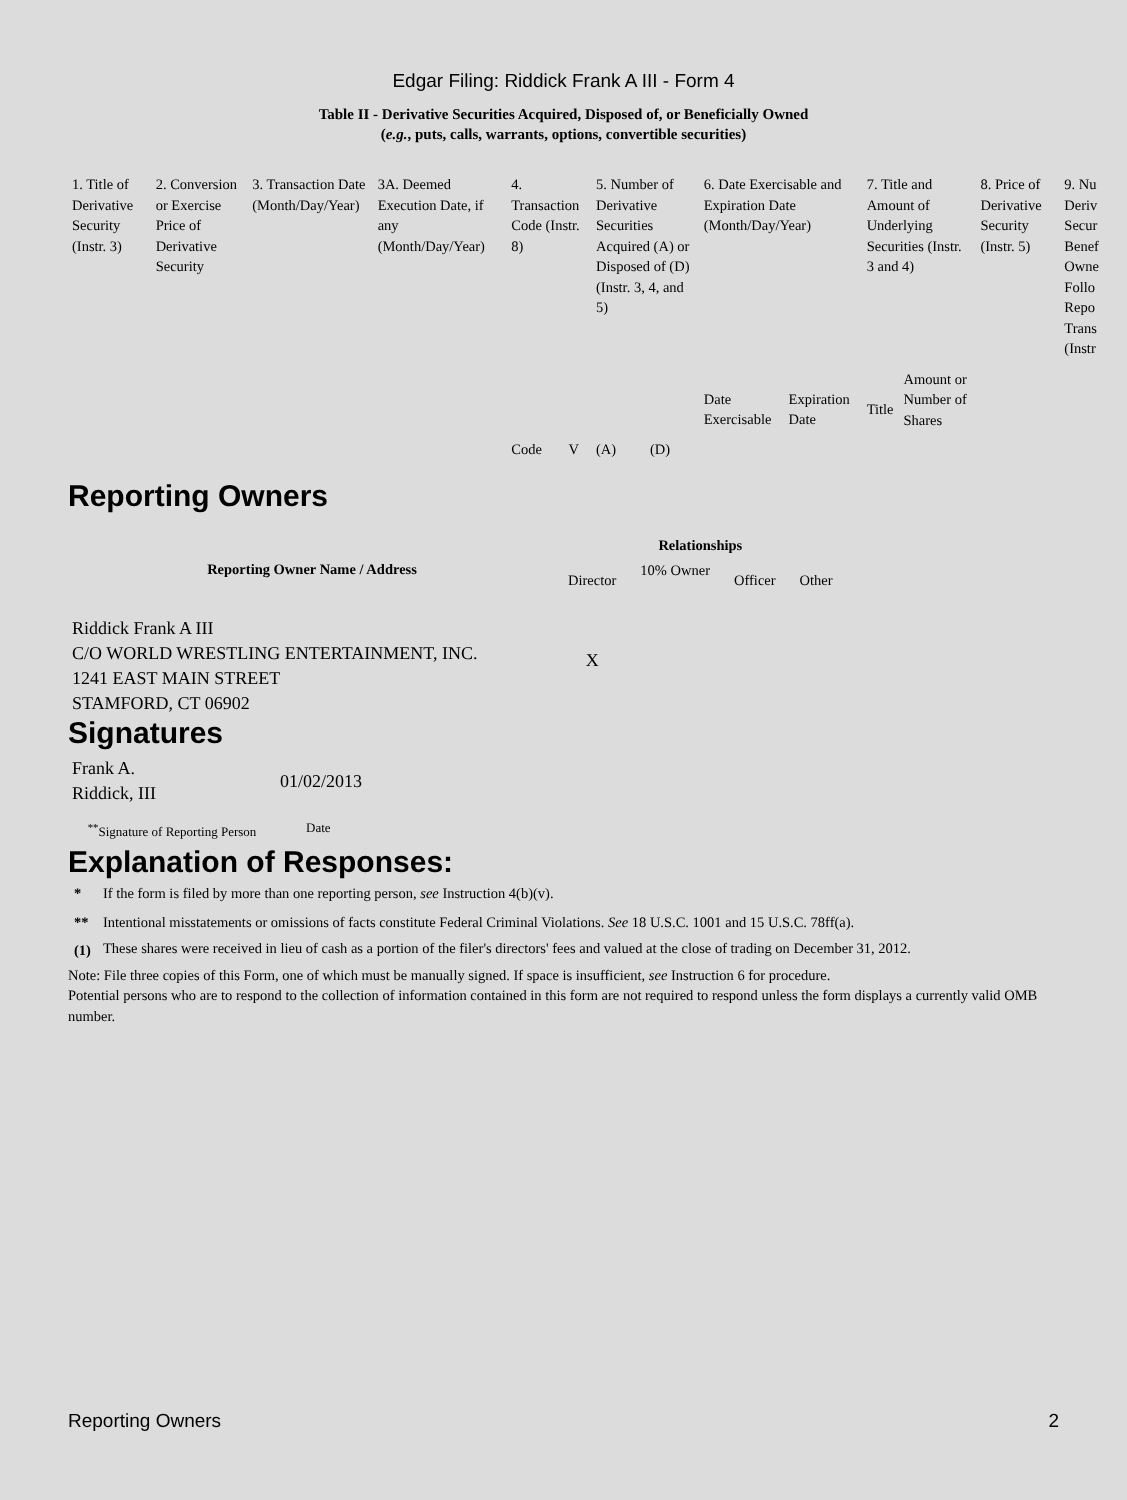Edgar Filing: Riddick Frank A III - Form 4
Table II - Derivative Securities Acquired, Disposed of, or Beneficially Owned
(e.g., puts, calls, warrants, options, convertible securities)
| 1. Title of Derivative Security (Instr. 3) | 2. Conversion or Exercise Price of Derivative Security | 3. Transaction Date (Month/Day/Year) | 3A. Deemed Execution Date, if any (Month/Day/Year) | 4. Transaction Code (Instr. 8) | | 5. Number of Derivative Securities Acquired (A) or Disposed of (D) (Instr. 3, 4, and 5) | | 6. Date Exercisable and Expiration Date (Month/Day/Year) | | 7. Title and Amount of Underlying Securities (Instr. 3 and 4) | | 8. Price of Derivative Security (Instr. 5) | 9. Nu Deriv Secur Benef Owne Follo Repo Trans (Instr |
| | | | | Code | V | (A) | (D) | Date Exercisable | Expiration Date | Title | Amount or Number of Shares | | |
Reporting Owners
| Reporting Owner Name / Address | Relationships | | | |
| --- | --- | --- | --- | --- |
| | Director | 10% Owner | Officer | Other |
| Riddick Frank A III C/O WORLD WRESTLING ENTERTAINMENT, INC. 1241 EAST MAIN STREET STAMFORD, CT 06902 | X | | | |
Signatures
| Frank A. Riddick, III | 01/02/2013 |
| <sup>**</sup> Signature of Reporting Person | Date |
Explanation of Responses:
| * | If the form is filed by more than one reporting person, see Instruction 4(b)(v). |
| ** | Intentional misstatements or omissions of facts constitute Federal Criminal Violations. See 18 U.S.C. 1001 and 15 U.S.C. 78ff(a). |
| (1) | These shares were received in lieu of cash as a portion of the filer's directors' fees and valued at the close of trading on December 31, 2012. |
Note: File three copies of this Form, one of which must be manually signed. If space is insufficient, see Instruction 6 for procedure.
Potential persons who are to respond to the collection of information contained in this form are not required to respond unless the form displays a currently valid OMB number.
Reporting Owners 2